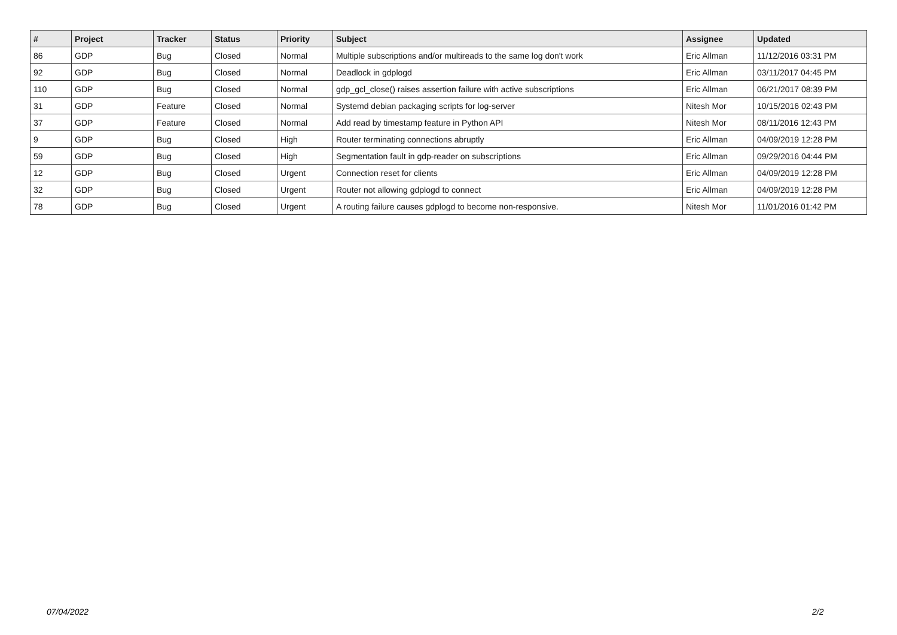| # | Project | Tracker | Status | Priority | Subject | Assignee | Updated |
| --- | --- | --- | --- | --- | --- | --- | --- |
| 86 | GDP | Bug | Closed | Normal | Multiple subscriptions and/or multireads to the same log don't work | Eric Allman | 11/12/2016 03:31 PM |
| 92 | GDP | Bug | Closed | Normal | Deadlock in gdplogd | Eric Allman | 03/11/2017 04:45 PM |
| 110 | GDP | Bug | Closed | Normal | gdp_gcl_close() raises assertion failure with active subscriptions | Eric Allman | 06/21/2017 08:39 PM |
| 31 | GDP | Feature | Closed | Normal | Systemd debian packaging scripts for log-server | Nitesh Mor | 10/15/2016 02:43 PM |
| 37 | GDP | Feature | Closed | Normal | Add read by timestamp feature in Python API | Nitesh Mor | 08/11/2016 12:43 PM |
| 9 | GDP | Bug | Closed | High | Router terminating connections abruptly | Eric Allman | 04/09/2019 12:28 PM |
| 59 | GDP | Bug | Closed | High | Segmentation fault in gdp-reader on subscriptions | Eric Allman | 09/29/2016 04:44 PM |
| 12 | GDP | Bug | Closed | Urgent | Connection reset for clients | Eric Allman | 04/09/2019 12:28 PM |
| 32 | GDP | Bug | Closed | Urgent | Router not allowing gdplogd to connect | Eric Allman | 04/09/2019 12:28 PM |
| 78 | GDP | Bug | Closed | Urgent | A routing failure causes gdplogd to become non-responsive. | Nitesh Mor | 11/01/2016 01:42 PM |
07/04/2022 2/2